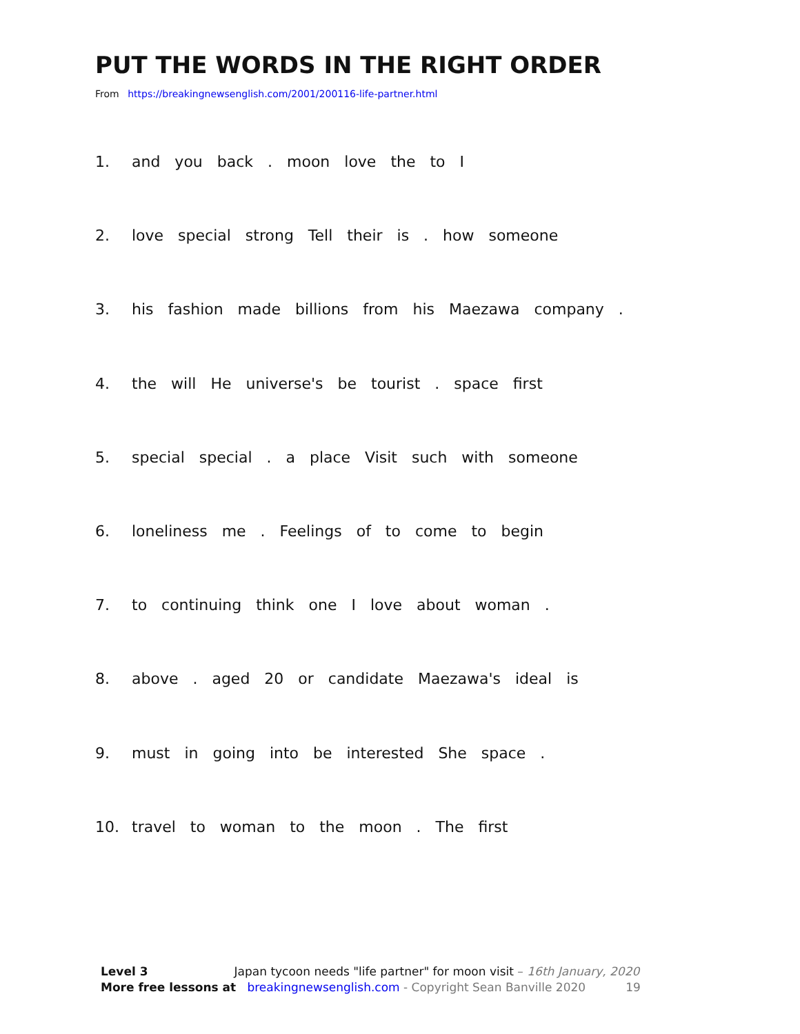PUT THE WORDS IN THE RIGHT ORDER
From https://breakingnewsenglish.com/2001/200116-life-partner.html
1. and you back . moon love the to I
2. love special strong Tell their is . how someone
3. his fashion made billions from his Maezawa company .
4. the will He universe's be tourist . space first
5. special special . a place Visit such with someone
6. loneliness me . Feelings of to come to begin
7. to continuing think one I love about woman .
8. above . aged 20 or candidate Maezawa's ideal is
9. must in going into be interested She space .
10. travel to woman to the moon . The first
Level 3 Japan tycoon needs "life partner" for moon visit – 16th January, 2020
More free lessons at breakingnewsenglish.com - Copyright Sean Banville 2020 19